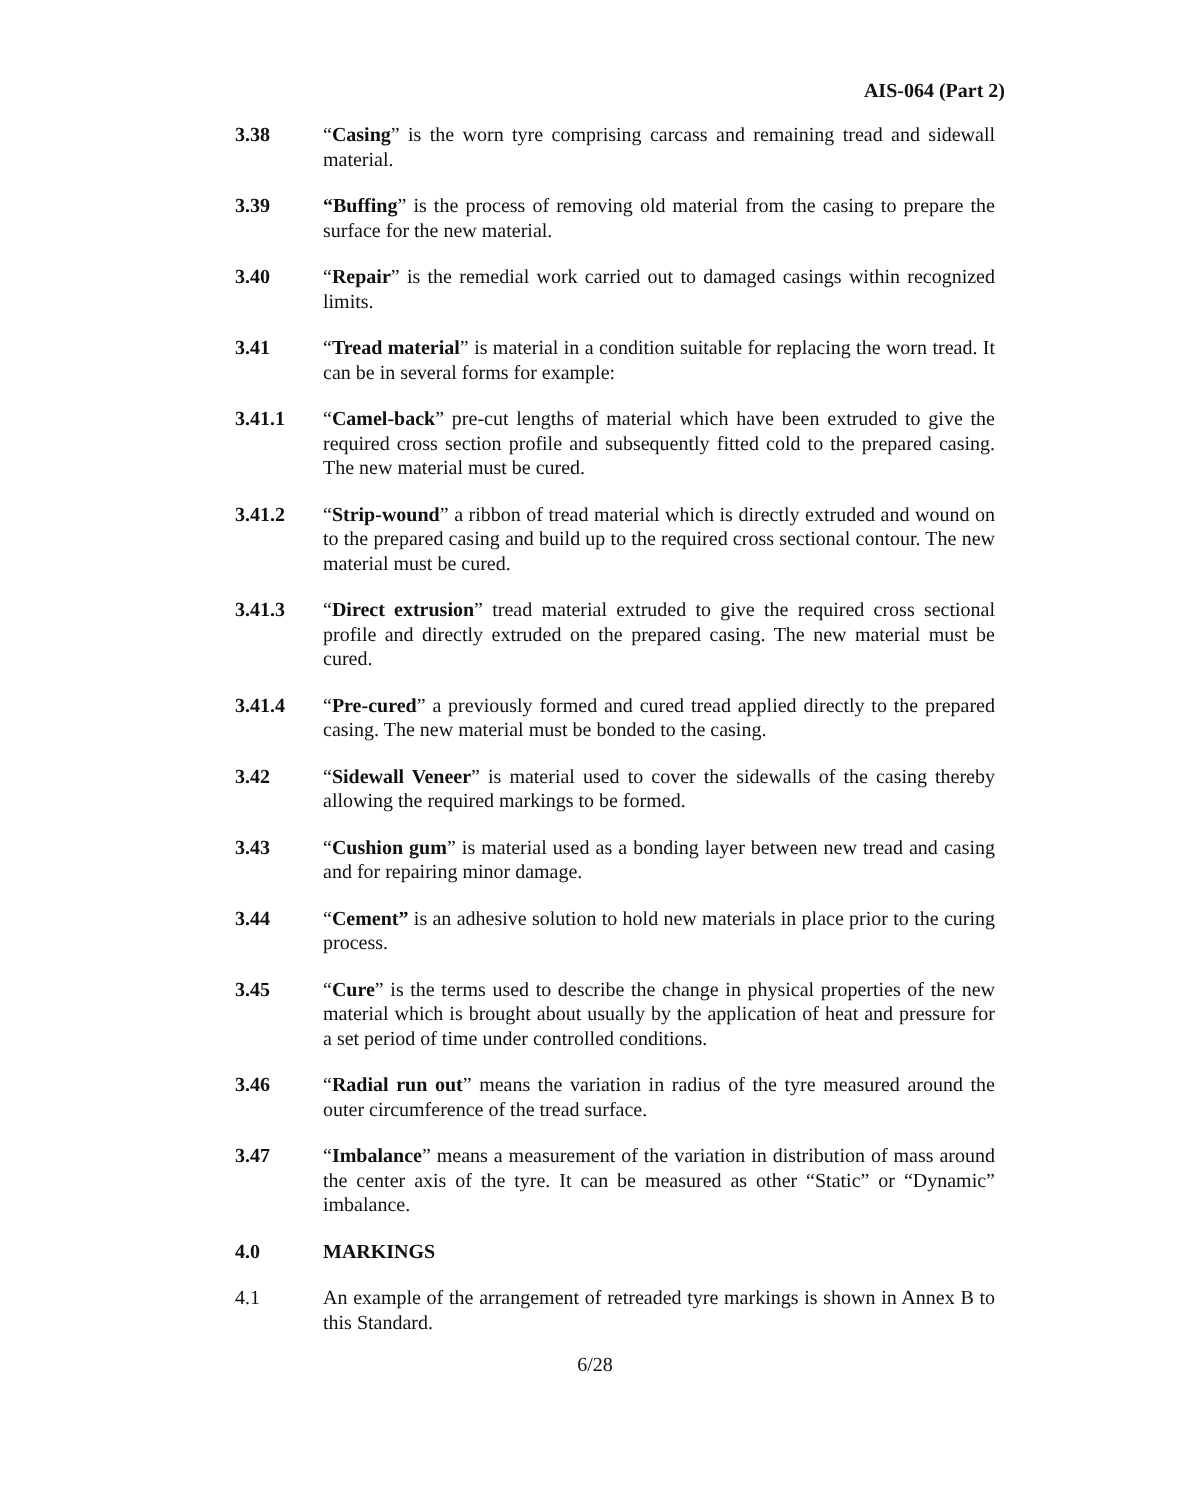AIS-064 (Part 2)
3.38 “Casing” is the worn tyre comprising carcass and remaining tread and sidewall material.
3.39 “Buffing” is the process of removing old material from the casing to prepare the surface for the new material.
3.40 “Repair” is the remedial work carried out to damaged casings within recognized limits.
3.41 “Tread material” is material in a condition suitable for replacing the worn tread. It can be in several forms for example:
3.41.1 “Camel-back” pre-cut lengths of material which have been extruded to give the required cross section profile and subsequently fitted cold to the prepared casing. The new material must be cured.
3.41.2 “Strip-wound” a ribbon of tread material which is directly extruded and wound on to the prepared casing and build up to the required cross sectional contour. The new material must be cured.
3.41.3 “Direct extrusion” tread material extruded to give the required cross sectional profile and directly extruded on the prepared casing. The new material must be cured.
3.41.4 “Pre-cured” a previously formed and cured tread applied directly to the prepared casing. The new material must be bonded to the casing.
3.42 “Sidewall Veneer” is material used to cover the sidewalls of the casing thereby allowing the required markings to be formed.
3.43 “Cushion gum” is material used as a bonding layer between new tread and casing and for repairing minor damage.
3.44 “Cement” is an adhesive solution to hold new materials in place prior to the curing process.
3.45 “Cure” is the terms used to describe the change in physical properties of the new material which is brought about usually by the application of heat and pressure for a set period of time under controlled conditions.
3.46 “Radial run out” means the variation in radius of the tyre measured around the outer circumference of the tread surface.
3.47 “Imbalance” means a measurement of the variation in distribution of mass around the center axis of the tyre. It can be measured as other “Static” or “Dynamic” imbalance.
4.0 MARKINGS
4.1 An example of the arrangement of retreaded tyre markings is shown in Annex B to this Standard.
6/28